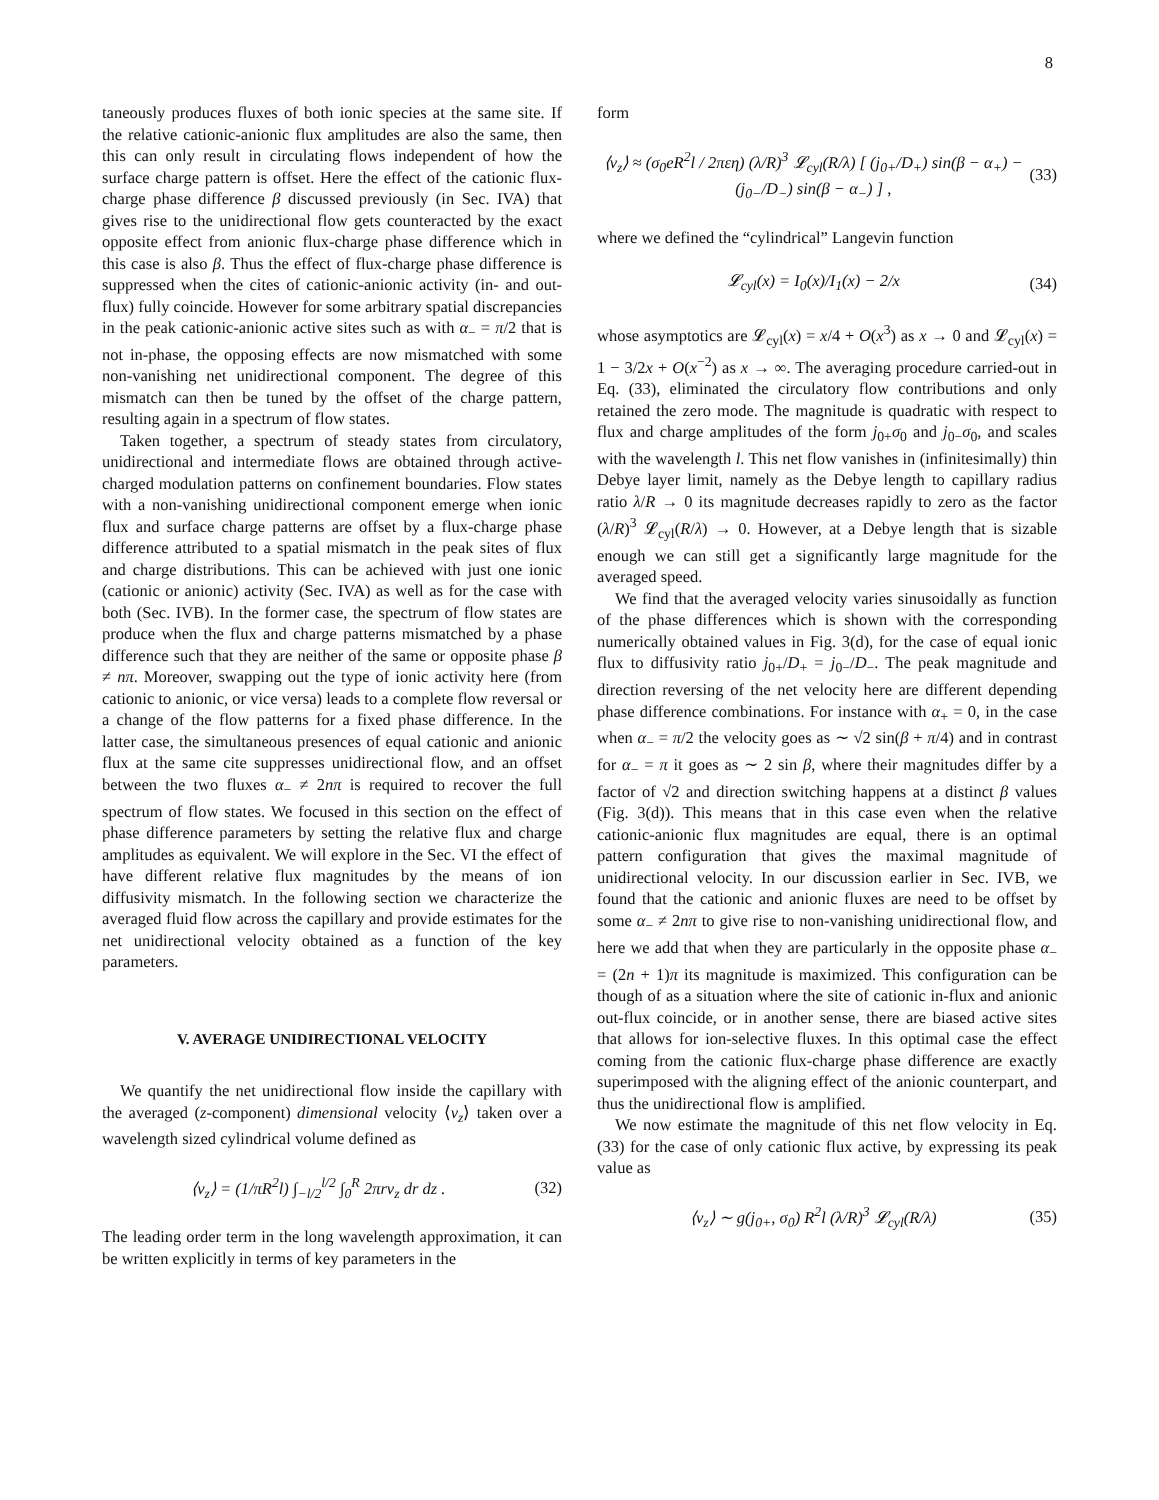8
taneously produces fluxes of both ionic species at the same site. If the relative cationic-anionic flux amplitudes are also the same, then this can only result in circulating flows independent of how the surface charge pattern is offset. Here the effect of the cationic flux-charge phase difference β discussed previously (in Sec. IVA) that gives rise to the unidirectional flow gets counteracted by the exact opposite effect from anionic flux-charge phase difference which in this case is also β. Thus the effect of flux-charge phase difference is suppressed when the cites of cationic-anionic activity (in- and out-flux) fully coincide. However for some arbitrary spatial discrepancies in the peak cationic-anionic active sites such as with α<sub>−</sub> = π/2 that is not in-phase, the opposing effects are now mismatched with some non-vanishing net unidirectional component. The degree of this mismatch can then be tuned by the offset of the charge pattern, resulting again in a spectrum of flow states.
Taken together, a spectrum of steady states from circulatory, unidirectional and intermediate flows are obtained through active-charged modulation patterns on confinement boundaries. Flow states with a non-vanishing unidirectional component emerge when ionic flux and surface charge patterns are offset by a flux-charge phase difference attributed to a spatial mismatch in the peak sites of flux and charge distributions. This can be achieved with just one ionic (cationic or anionic) activity (Sec. IVA) as well as for the case with both (Sec. IVB). In the former case, the spectrum of flow states are produce when the flux and charge patterns mismatched by a phase difference such that they are neither of the same or opposite phase β ≠ nπ. Moreover, swapping out the type of ionic activity here (from cationic to anionic, or vice versa) leads to a complete flow reversal or a change of the flow patterns for a fixed phase difference. In the latter case, the simultaneous presences of equal cationic and anionic flux at the same cite suppresses unidirectional flow, and an offset between the two fluxes α<sub>−</sub> ≠ 2nπ is required to recover the full spectrum of flow states. We focused in this section on the effect of phase difference parameters by setting the relative flux and charge amplitudes as equivalent. We will explore in the Sec. VI the effect of have different relative flux magnitudes by the means of ion diffusivity mismatch. In the following section we characterize the averaged fluid flow across the capillary and provide estimates for the net unidirectional velocity obtained as a function of the key parameters.
V. AVERAGE UNIDIRECTIONAL VELOCITY
We quantify the net unidirectional flow inside the capillary with the averaged (z-component) dimensional velocity ⟨v<sub>z</sub>⟩ taken over a wavelength sized cylindrical volume defined as
⟨v<sub>z</sub>⟩ = (1/πR<sup>2</sup>l) ∫<sub>−l/2</sub><sup>l/2</sup> ∫<sub>0</sub><sup>R</sup> 2πrv<sub>z</sub> dr dz . (32)
The leading order term in the long wavelength approximation, it can be written explicitly in terms of key parameters in the
form
⟨v<sub>z</sub>⟩ ≈ (σ<sub>0</sub>eR<sup>2</sup>l / 2πεη) (λ/R)<sup>3</sup> 𝓛<sub>cyl</sub>(R/λ) [ (j<sub>0+</sub>/D<sub>+</sub>) sin(β − α<sub>+</sub>) − (j<sub>0−</sub>/D<sub>−</sub>) sin(β − α<sub>−</sub>) ] , (33)
where we defined the “cylindrical” Langevin function
𝓛<sub>cyl</sub>(x) = I<sub>0</sub>(x)/I<sub>1</sub>(x) − 2/x (34)
whose asymptotics are 𝓛<sub>cyl</sub>(x) = x/4 + O(x<sup>3</sup>) as x → 0 and 𝓛<sub>cyl</sub>(x) = 1 − 3/2x + O(x<sup>−2</sup>) as x → ∞. The averaging procedure carried-out in Eq. (33), eliminated the circulatory flow contributions and only retained the zero mode. The magnitude is quadratic with respect to flux and charge amplitudes of the form j<sub>0+</sub>σ<sub>0</sub> and j<sub>0−</sub>σ<sub>0</sub>, and scales with the wavelength l. This net flow vanishes in (infinitesimally) thin Debye layer limit, namely as the Debye length to capillary radius ratio λ/R → 0 its magnitude decreases rapidly to zero as the factor (λ/R)<sup>3</sup> 𝓛<sub>cyl</sub>(R/λ) → 0. However, at a Debye length that is sizable enough we can still get a significantly large magnitude for the averaged speed.
We find that the averaged velocity varies sinusoidally as function of the phase differences which is shown with the corresponding numerically obtained values in Fig. 3(d), for the case of equal ionic flux to diffusivity ratio j<sub>0+</sub>/D<sub>+</sub> = j<sub>0−</sub>/D<sub>−</sub>. The peak magnitude and direction reversing of the net velocity here are different depending phase difference combinations. For instance with α<sub>+</sub> = 0, in the case when α<sub>−</sub> = π/2 the velocity goes as ∼ √2 sin(β + π/4) and in contrast for α<sub>−</sub> = π it goes as ∼ 2 sin β, where their magnitudes differ by a factor of √2 and direction switching happens at a distinct β values (Fig. 3(d)). This means that in this case even when the relative cationic-anionic flux magnitudes are equal, there is an optimal pattern configuration that gives the maximal magnitude of unidirectional velocity. In our discussion earlier in Sec. IVB, we found that the cationic and anionic fluxes are need to be offset by some α<sub>−</sub> ≠ 2nπ to give rise to non-vanishing unidirectional flow, and here we add that when they are particularly in the opposite phase α<sub>−</sub> = (2n + 1)π its magnitude is maximized. This configuration can be though of as a situation where the site of cationic in-flux and anionic out-flux coincide, or in another sense, there are biased active sites that allows for ion-selective fluxes. In this optimal case the effect coming from the cationic flux-charge phase difference are exactly superimposed with the aligning effect of the anionic counterpart, and thus the unidirectional flow is amplified.
We now estimate the magnitude of this net flow velocity in Eq. (33) for the case of only cationic flux active, by expressing its peak value as
⟨v<sub>z</sub>⟩ ∼ g(j<sub>0+</sub>, σ<sub>0</sub>) R<sup>2</sup>l (λ/R)<sup>3</sup> 𝓛<sub>cyl</sub>(R/λ) (35)